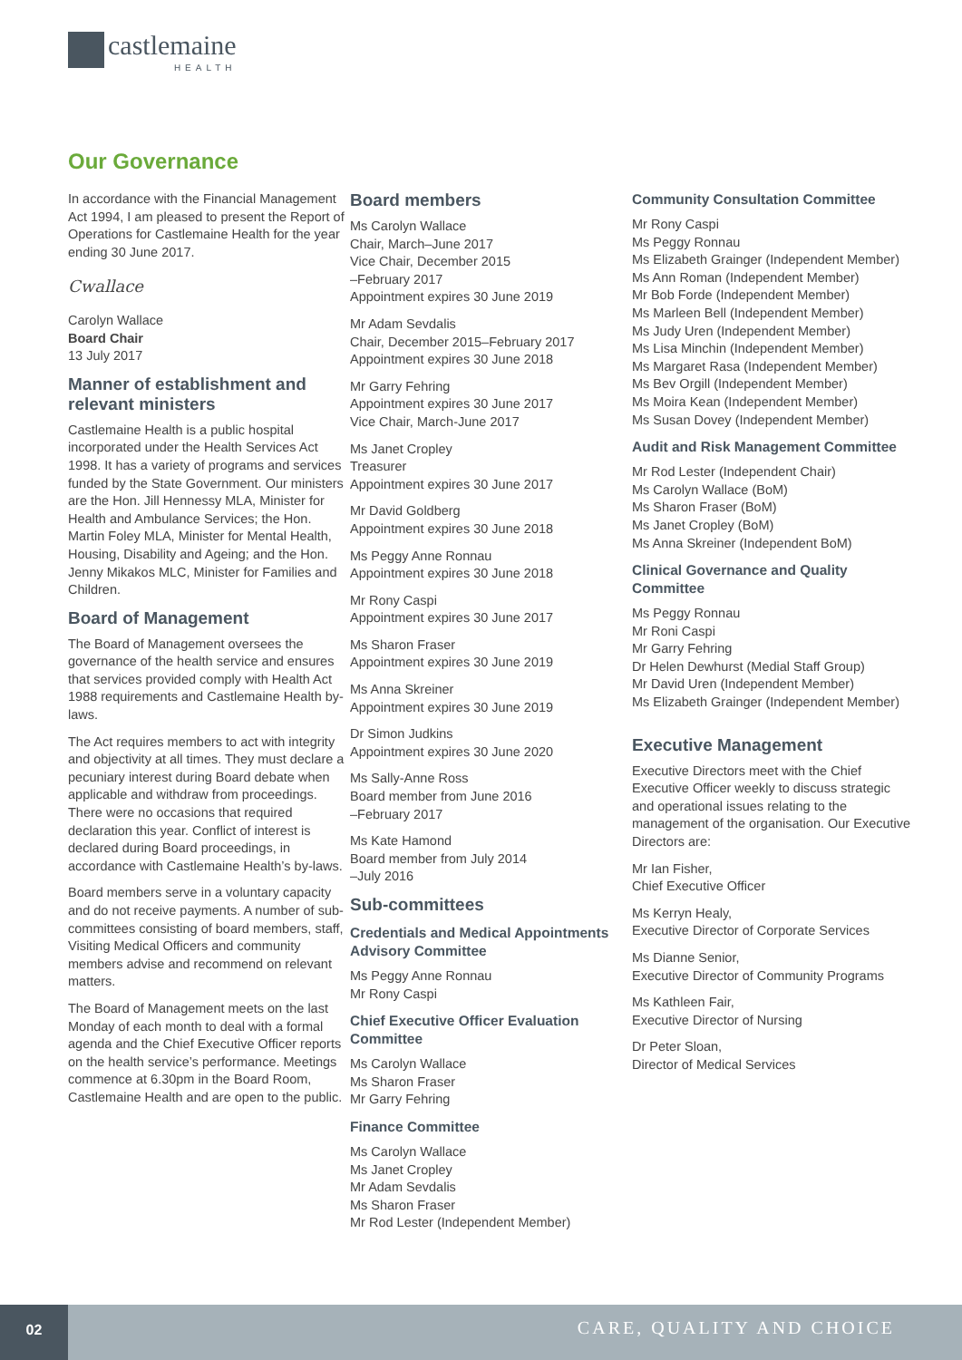castlemaine
HEALTH
Our Governance
In accordance with the Financial Management Act 1994, I am pleased to present the Report of Operations for Castlemaine Health for the year ending 30 June 2017.
Cwallace
Carolyn Wallace
Board Chair
13 July 2017
Manner of establishment and relevant ministers
Castlemaine Health is a public hospital incorporated under the Health Services Act 1998. It has a variety of programs and services funded by the State Government. Our ministers are the Hon. Jill Hennessy MLA, Minister for Health and Ambulance Services; the Hon. Martin Foley MLA, Minister for Mental Health, Housing, Disability and Ageing; and the Hon. Jenny Mikakos MLC, Minister for Families and Children.
Board of Management
The Board of Management oversees the governance of the health service and ensures that services provided comply with Health Act 1988 requirements and Castlemaine Health by-laws.
The Act requires members to act with integrity and objectivity at all times. They must declare a pecuniary interest during Board debate when applicable and withdraw from proceedings. There were no occasions that required declaration this year. Conflict of interest is declared during Board proceedings, in accordance with Castlemaine Health’s by-laws.
Board members serve in a voluntary capacity and do not receive payments. A number of sub-committees consisting of board members, staff, Visiting Medical Officers and community members advise and recommend on relevant matters.
The Board of Management meets on the last Monday of each month to deal with a formal agenda and the Chief Executive Officer reports on the health service’s performance. Meetings commence at 6.30pm in the Board Room, Castlemaine Health and are open to the public.
Board members
Ms Carolyn Wallace
Chair, March–June 2017
Vice Chair, December 2015
–February 2017
Appointment expires 30 June 2019
Mr Adam Sevdalis
Chair, December 2015–February 2017
Appointment expires 30 June 2018
Mr Garry Fehring
Appointment expires 30 June 2017
Vice Chair, March-June 2017
Ms Janet Cropley
Treasurer
Appointment expires 30 June 2017
Mr David Goldberg
Appointment expires 30 June 2018
Ms Peggy Anne Ronnau
Appointment expires 30 June 2018
Mr Rony Caspi
Appointment expires 30 June 2017
Ms Sharon Fraser
Appointment expires 30 June 2019
Ms Anna Skreiner
Appointment expires 30 June 2019
Dr Simon Judkins
Appointment expires 30 June 2020
Ms Sally-Anne Ross
Board member from June 2016
–February 2017
Ms Kate Hamond
Board member from July 2014
–July 2016
Sub-committees
Credentials and Medical Appointments Advisory Committee
Ms Peggy Anne Ronnau
Mr Rony Caspi
Chief Executive Officer Evaluation Committee
Ms Carolyn Wallace
Ms Sharon Fraser
Mr Garry Fehring
Finance Committee
Ms Carolyn Wallace
Ms Janet Cropley
Mr Adam Sevdalis
Ms Sharon Fraser
Mr Rod Lester (Independent Member)
Community Consultation Committee
Mr Rony Caspi
Ms Peggy Ronnau
Ms Elizabeth Grainger (Independent Member)
Ms Ann Roman (Independent Member)
Mr Bob Forde (Independent Member)
Ms Marleen Bell (Independent Member)
Ms Judy Uren (Independent Member)
Ms Lisa Minchin (Independent Member)
Ms Margaret Rasa (Independent Member)
Ms Bev Orgill (Independent Member)
Ms Moira Kean (Independent Member)
Ms Susan Dovey (Independent Member)
Audit and Risk Management Committee
Mr Rod Lester (Independent Chair)
Ms Carolyn Wallace (BoM)
Ms Sharon Fraser (BoM)
Ms Janet Cropley (BoM)
Ms Anna Skreiner (Independent BoM)
Clinical Governance and Quality Committee
Ms Peggy Ronnau
Mr Roni Caspi
Mr Garry Fehring
Dr Helen Dewhurst (Medial Staff Group)
Mr David Uren (Independent Member)
Ms Elizabeth Grainger (Independent Member)
Executive Management
Executive Directors meet with the Chief Executive Officer weekly to discuss strategic and operational issues relating to the management of the organisation. Our Executive Directors are:
Mr Ian Fisher,
Chief Executive Officer
Ms Kerryn Healy,
Executive Director of Corporate Services
Ms Dianne Senior,
Executive Director of Community Programs
Ms Kathleen Fair,
Executive Director of Nursing
Dr Peter Sloan,
Director of Medical Services
02
CARE, QUALITY AND CHOICE